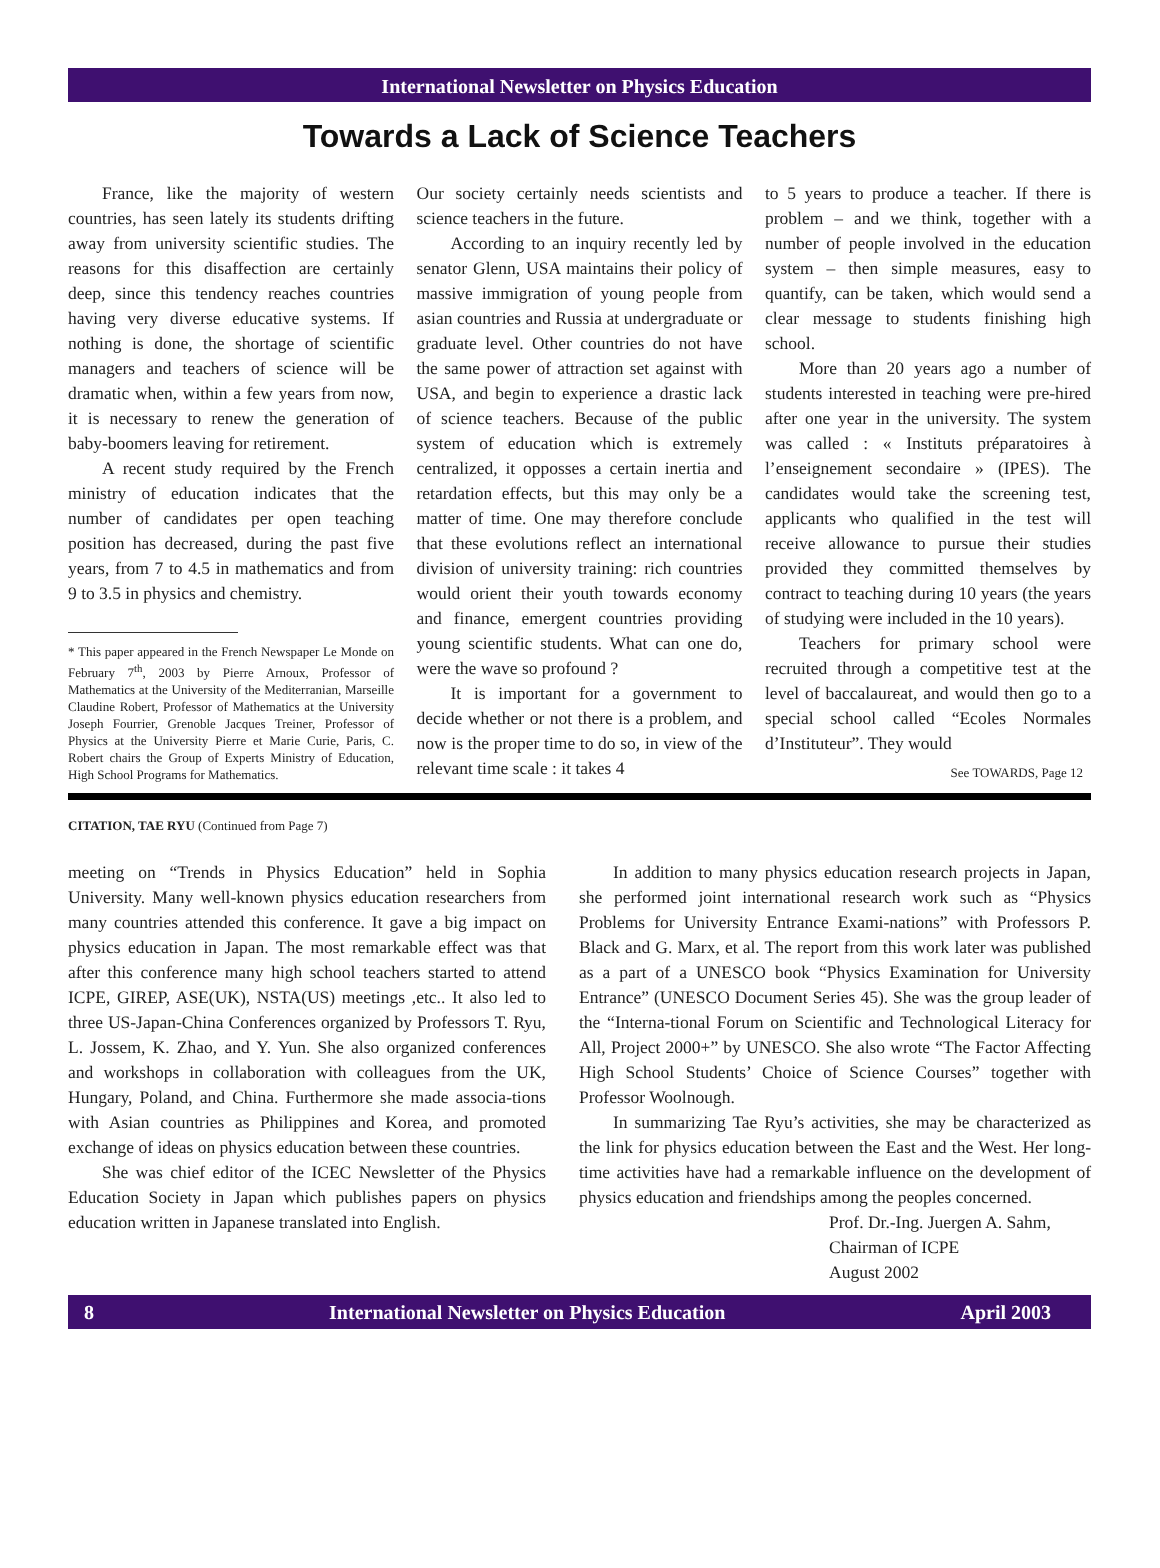International Newsletter on Physics Education
Towards a Lack of Science Teachers
France, like the majority of western countries, has seen lately its students drifting away from university scientific studies. The reasons for this disaffection are certainly deep, since this tendency reaches countries having very diverse educative systems. If nothing is done, the shortage of scientific managers and teachers of science will be dramatic when, within a few years from now, it is necessary to renew the generation of baby-boomers leaving for retirement.
A recent study required by the French ministry of education indicates that the number of candidates per open teaching position has decreased, during the past five years, from 7 to 4.5 in mathematics and from 9 to 3.5 in physics and chemistry.
* This paper appeared in the French Newspaper Le Monde on February 7<sup>th</sup>, 2003 by Pierre Arnoux, Professor of Mathematics at the University of the Mediterranian, Marseille Claudine Robert, Professor of Mathematics at the University Joseph Fourrier, Grenoble Jacques Treiner, Professor of Physics at the University Pierre et Marie Curie, Paris, C. Robert chairs the Group of Experts Ministry of Education, High School Programs for Mathematics.
Our society certainly needs scientists and science teachers in the future.
According to an inquiry recently led by senator Glenn, USA maintains their policy of massive immigration of young people from asian countries and Russia at undergraduate or graduate level. Other countries do not have the same power of attraction set against with USA, and begin to experience a drastic lack of science teachers. Because of the public system of education which is extremely centralized, it opposses a certain inertia and retardation effects, but this may only be a matter of time. One may therefore conclude that these evolutions reflect an international division of university training: rich countries would orient their youth towards economy and finance, emergent countries providing young scientific students. What can one do, were the wave so profound ?
It is important for a government to decide whether or not there is a problem, and now is the proper time to do so, in view of the relevant time scale : it takes 4
to 5 years to produce a teacher. If there is problem – and we think, together with a number of people involved in the education system – then simple measures, easy to quantify, can be taken, which would send a clear message to students finishing high school.
More than 20 years ago a number of students interested in teaching were pre-hired after one year in the university. The system was called : « Instituts préparatoires à l’enseignement secondaire » (IPES). The candidates would take the screening test, applicants who qualified in the test will receive allowance to pursue their studies provided they committed themselves by contract to teaching during 10 years (the years of studying were included in the 10 years).
Teachers for primary school were recruited through a competitive test at the level of baccalaureat, and would then go to a special school called “Ecoles Normales d’Instituteur”. They would
See TOWARDS, Page 12
CITATION, TAE RYU (Continued from Page 7)
meeting on “Trends in Physics Education” held in Sophia University. Many well-known physics education researchers from many countries attended this conference. It gave a big impact on physics education in Japan. The most remarkable effect was that after this conference many high school teachers started to attend ICPE, GIREP, ASE(UK), NSTA(US) meetings ,etc.. It also led to three US-Japan-China Conferences organized by Professors T. Ryu, L. Jossem, K. Zhao, and Y. Yun. She also organized conferences and workshops in collaboration with colleagues from the UK, Hungary, Poland, and China. Furthermore she made associa-tions with Asian countries as Philippines and Korea, and promoted exchange of ideas on physics education between these countries.
She was chief editor of the ICEC Newsletter of the Physics Education Society in Japan which publishes papers on physics education written in Japanese translated into English.
In addition to many physics education research projects in Japan, she performed joint international research work such as “Physics Problems for University Entrance Exami-nations” with Professors P. Black and G. Marx, et al. The report from this work later was published as a part of a UNESCO book “Physics Examination for University Entrance” (UNESCO Document Series 45). She was the group leader of the “Interna-tional Forum on Scientific and Technological Literacy for All, Project 2000+” by UNESCO. She also wrote “The Factor Affecting High School Students’ Choice of Science Courses” together with Professor Woolnough.
In summarizing Tae Ryu’s activities, she may be characterized as the link for physics education between the East and the West. Her long-time activities have had a remarkable influence on the development of physics education and friendships among the peoples concerned.
Prof. Dr.-Ing. Juergen A. Sahm,
Chairman of ICPE
August 2002
8 International Newsletter on Physics Education April 2003